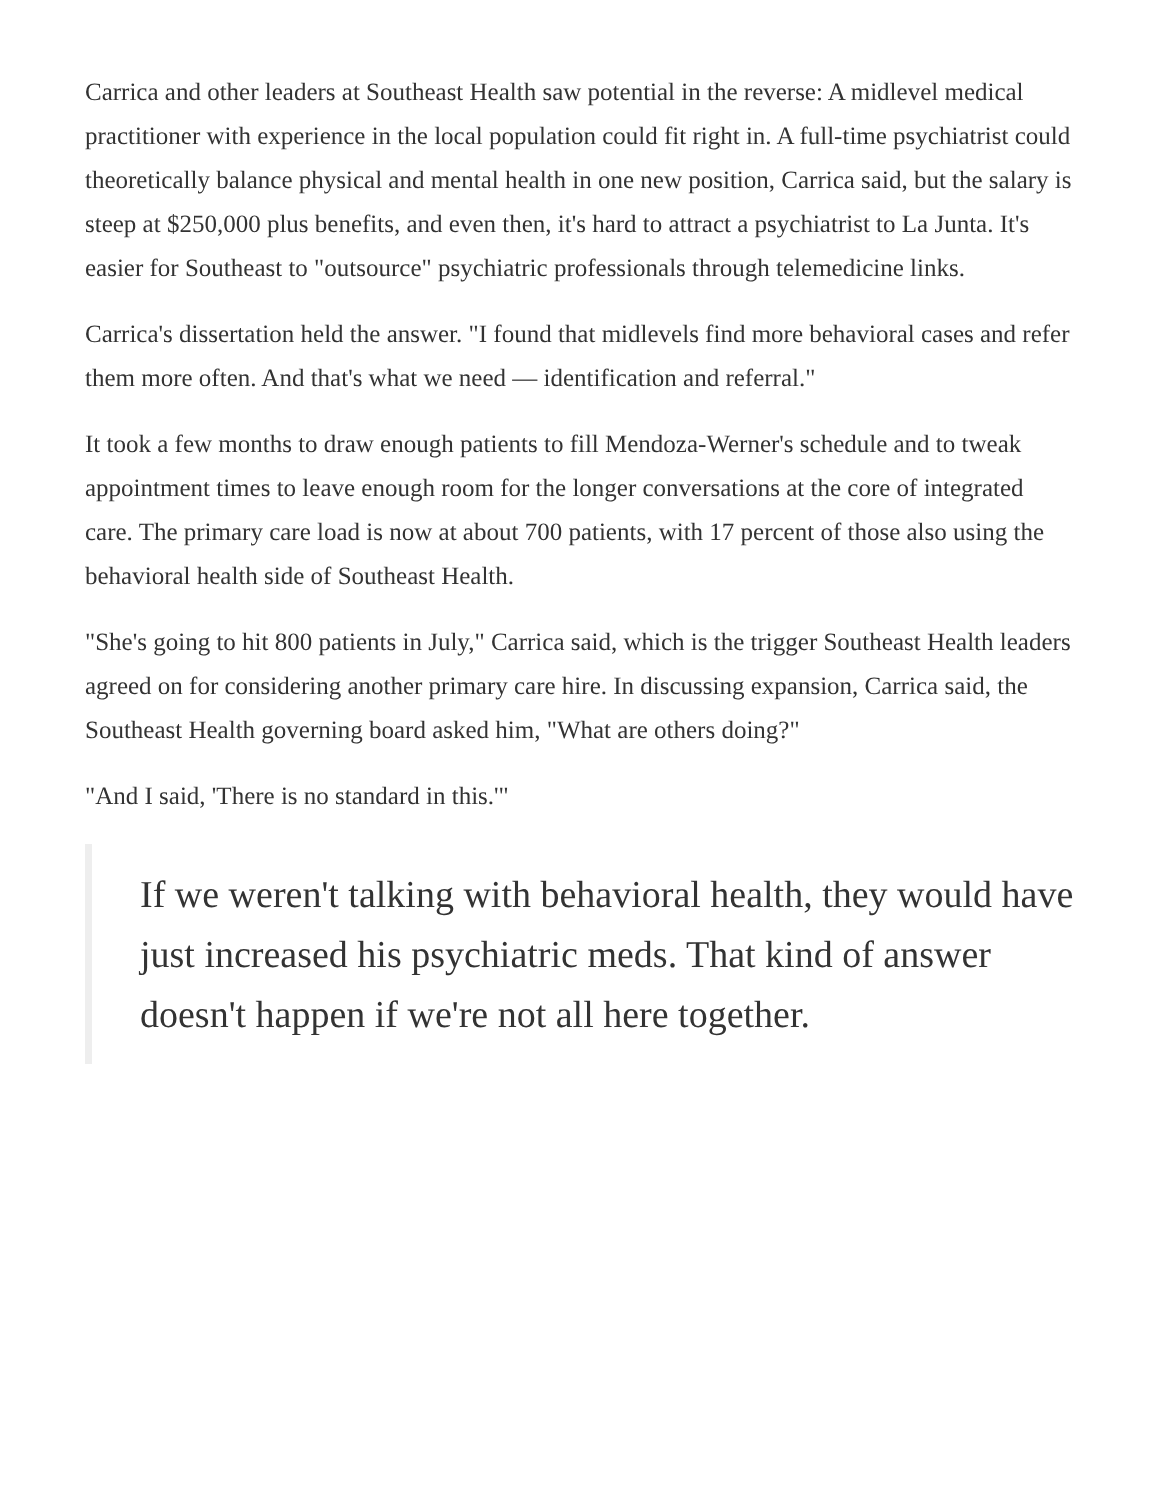Carrica and other leaders at Southeast Health saw potential in the reverse: A midlevel medical practitioner with experience in the local population could fit right in. A full-time psychiatrist could theoretically balance physical and mental health in one new position, Carrica said, but the salary is steep at $250,000 plus benefits, and even then, it's hard to attract a psychiatrist to La Junta. It's easier for Southeast to "outsource" psychiatric professionals through telemedicine links.
Carrica's dissertation held the answer. "I found that midlevels find more behavioral cases and refer them more often. And that's what we need — identification and referral."
It took a few months to draw enough patients to fill Mendoza-Werner's schedule and to tweak appointment times to leave enough room for the longer conversations at the core of integrated care. The primary care load is now at about 700 patients, with 17 percent of those also using the behavioral health side of Southeast Health.
"She's going to hit 800 patients in July," Carrica said, which is the trigger Southeast Health leaders agreed on for considering another primary care hire. In discussing expansion, Carrica said, the Southeast Health governing board asked him, "What are others doing?"
"And I said, 'There is no standard in this.'"
If we weren't talking with behavioral health, they would have just increased his psychiatric meds. That kind of answer doesn't happen if we're not all here together.